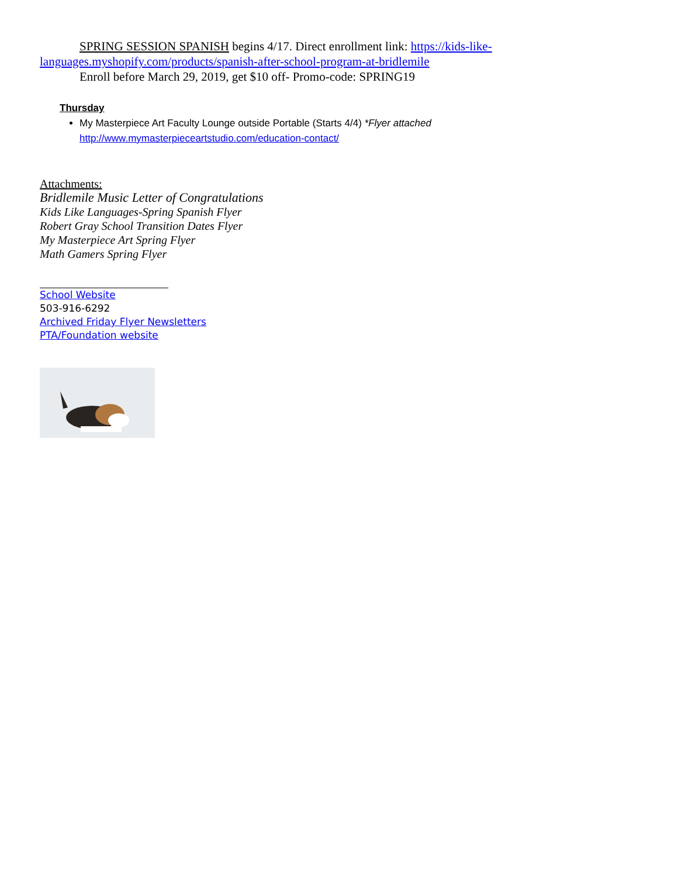SPRING SESSION SPANISH begins 4/17. Direct enrollment link: https://kids-like-languages.myshopify.com/products/spanish-after-school-program-at-bridlemile
Enroll before March 29, 2019, get $10 off- Promo-code: SPRING19
Thursday
My Masterpiece Art Faculty Lounge outside Portable (Starts 4/4) *Flyer attached
http://www.mymasterpieceartstudio.com/education-contact/
Attachments:
Bridlemile Music Letter of Congratulations
Kids Like Languages-Spring Spanish Flyer
Robert Gray School Transition Dates Flyer
My Masterpiece Art Spring Flyer
Math Gamers Spring Flyer
School Website
503-916-6292
Archived Friday Flyer Newsletters
PTA/Foundation website